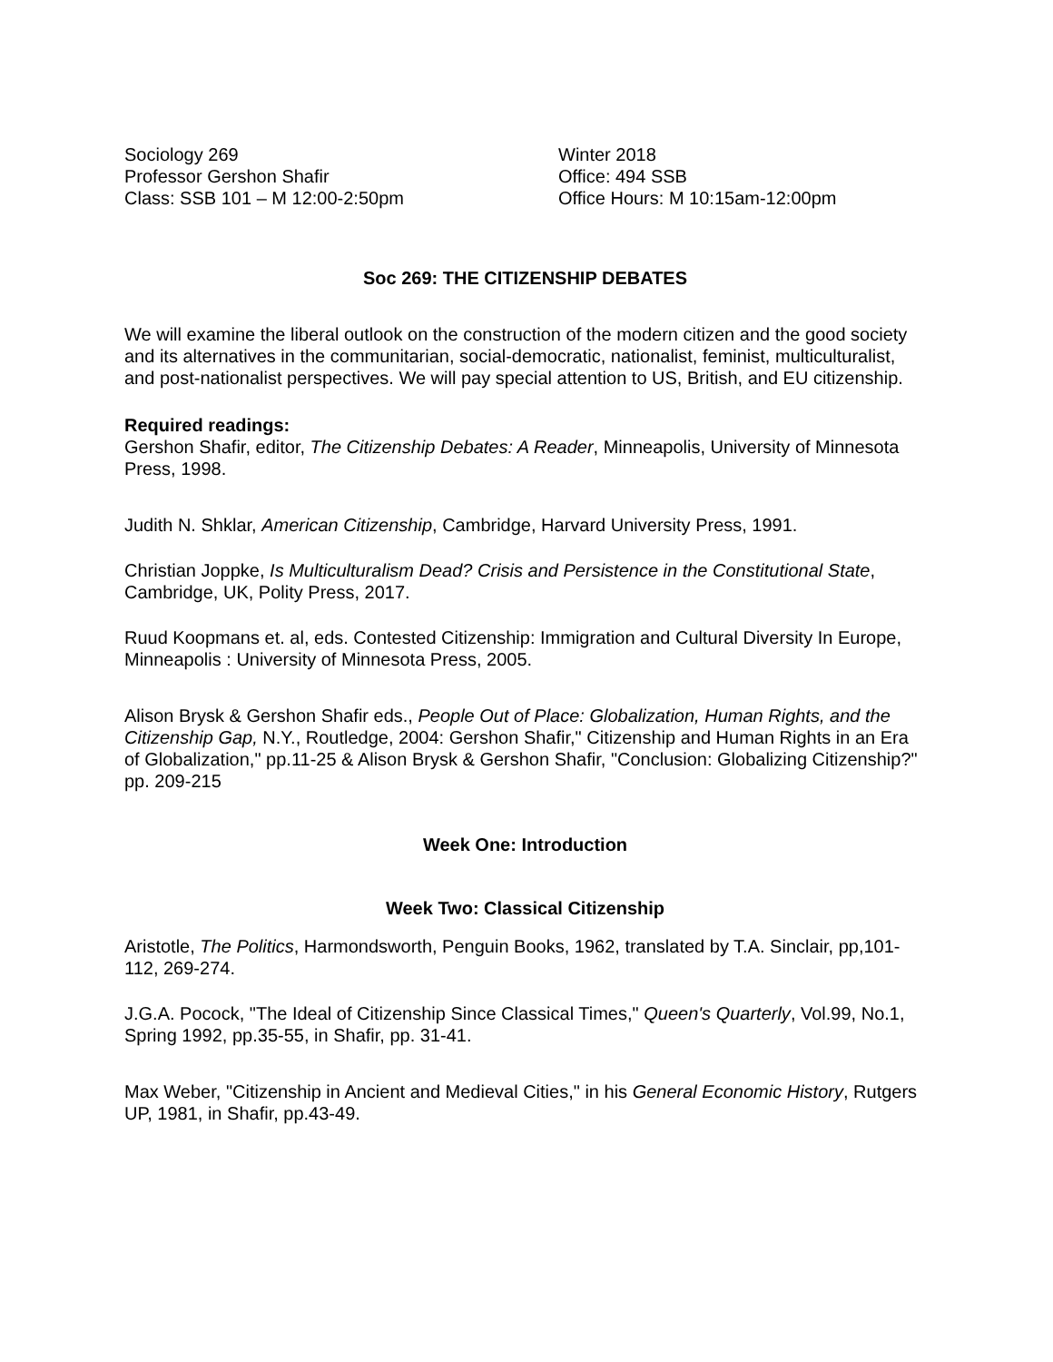Sociology 269
Professor Gershon Shafir
Class: SSB 101 – M 12:00-2:50pm
Winter 2018
Office: 494 SSB
Office Hours: M 10:15am-12:00pm
Soc 269: THE CITIZENSHIP DEBATES
We will examine the liberal outlook on the construction of the modern citizen and the good society and its alternatives in the communitarian, social-democratic, nationalist, feminist, multiculturalist, and post-nationalist perspectives. We will pay special attention to US, British, and EU citizenship.
Required readings:
Gershon Shafir, editor, The Citizenship Debates: A Reader, Minneapolis, University of Minnesota Press, 1998.
Judith N. Shklar, American Citizenship, Cambridge, Harvard University Press, 1991.
Christian Joppke, Is Multiculturalism Dead? Crisis and Persistence in the Constitutional State, Cambridge, UK, Polity Press, 2017.
Ruud Koopmans et. al, eds. Contested Citizenship: Immigration and Cultural Diversity In Europe, Minneapolis : University of Minnesota Press, 2005.
Alison Brysk & Gershon Shafir eds., People Out of Place: Globalization, Human Rights, and the Citizenship Gap, N.Y., Routledge, 2004: Gershon Shafir," Citizenship and Human Rights in an Era of Globalization," pp.11-25 & Alison Brysk & Gershon Shafir, "Conclusion: Globalizing Citizenship?" pp. 209-215
Week One: Introduction
Week Two: Classical Citizenship
Aristotle, The Politics, Harmondsworth, Penguin Books, 1962, translated by T.A. Sinclair, pp,101-112, 269-274.
J.G.A. Pocock, "The Ideal of Citizenship Since Classical Times," Queen's Quarterly, Vol.99, No.1, Spring 1992, pp.35-55, in Shafir, pp. 31-41.
Max Weber, "Citizenship in Ancient and Medieval Cities," in his General Economic History, Rutgers UP, 1981, in Shafir, pp.43-49.